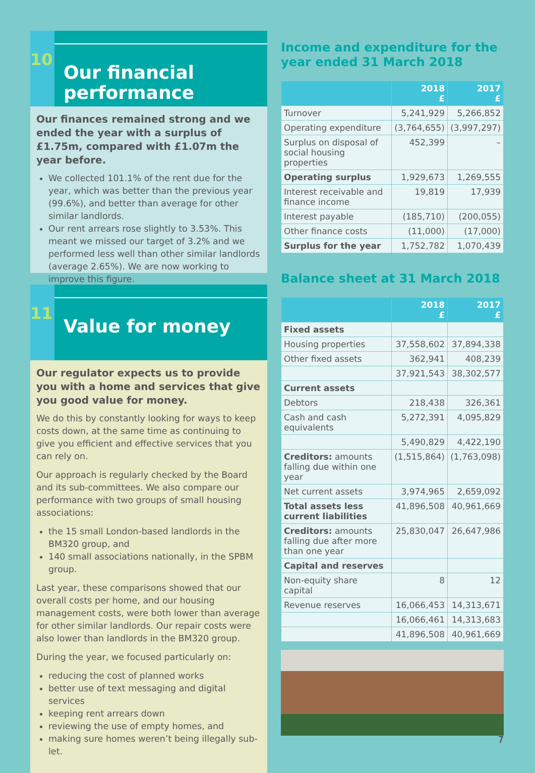10
Our financial performance
Our finances remained strong and we ended the year with a surplus of £1.75m, compared with £1.07m the year before.
We collected 101.1% of the rent due for the year, which was better than the previous year (99.6%), and better than average for other similar landlords.
Our rent arrears rose slightly to 3.53%. This meant we missed our target of 3.2% and we performed less well than other similar landlords (average 2.65%). We are now working to improve this figure.
11
Value for money
Our regulator expects us to provide you with a home and services that give you good value for money.
We do this by constantly looking for ways to keep costs down, at the same time as continuing to give you efficient and effective services that you can rely on.
Our approach is regularly checked by the Board and its sub-committees. We also compare our performance with two groups of small housing associations:
the 15 small London-based landlords in the BM320 group, and
140 small associations nationally, in the SPBM group.
Last year, these comparisons showed that our overall costs per home, and our housing management costs, were both lower than average for other similar landlords. Our repair costs were also lower than landlords in the BM320 group.
During the year, we focused particularly on:
reducing the cost of planned works
better use of text messaging and digital services
keeping rent arrears down
reviewing the use of empty homes, and
making sure homes weren’t being illegally sub-let.
Income and expenditure for the year ended 31 March 2018
| | 2018 £ | 2017 £ |
| --- | --- | --- |
| Turnover | 5,241,929 | 5,266,852 |
| Operating expenditure | (3,764,655) | (3,997,297) |
| Surplus on disposal of social housing properties | 452,399 | – |
| Operating surplus | 1,929,673 | 1,269,555 |
| Interest receivable and finance income | 19,819 | 17,939 |
| Interest payable | (185,710) | (200,055) |
| Other finance costs | (11,000) | (17,000) |
| Surplus for the year | 1,752,782 | 1,070,439 |
Balance sheet at 31 March 2018
| | 2018 £ | 2017 £ |
| --- | --- | --- |
| Fixed assets | | |
| Housing properties | 37,558,602 | 37,894,338 |
| Other fixed assets | 362,941 | 408,239 |
| | 37,921,543 | 38,302,577 |
| Current assets | | |
| Debtors | 218,438 | 326,361 |
| Cash and cash equivalents | 5,272,391 | 4,095,829 |
| | 5,490,829 | 4,422,190 |
| Creditors: amounts falling due within one year | (1,515,864) | (1,763,098) |
| Net current assets | 3,974,965 | 2,659,092 |
| Total assets less current liabilities | 41,896,508 | 40,961,669 |
| Creditors: amounts falling due after more than one year | 25,830,047 | 26,647,986 |
| Capital and reserves | | |
| Non-equity share capital | 8 | 12 |
| Revenue reserves | 16,066,453 | 14,313,671 |
| | 16,066,461 | 14,313,683 |
| | 41,896,508 | 40,961,669 |
7